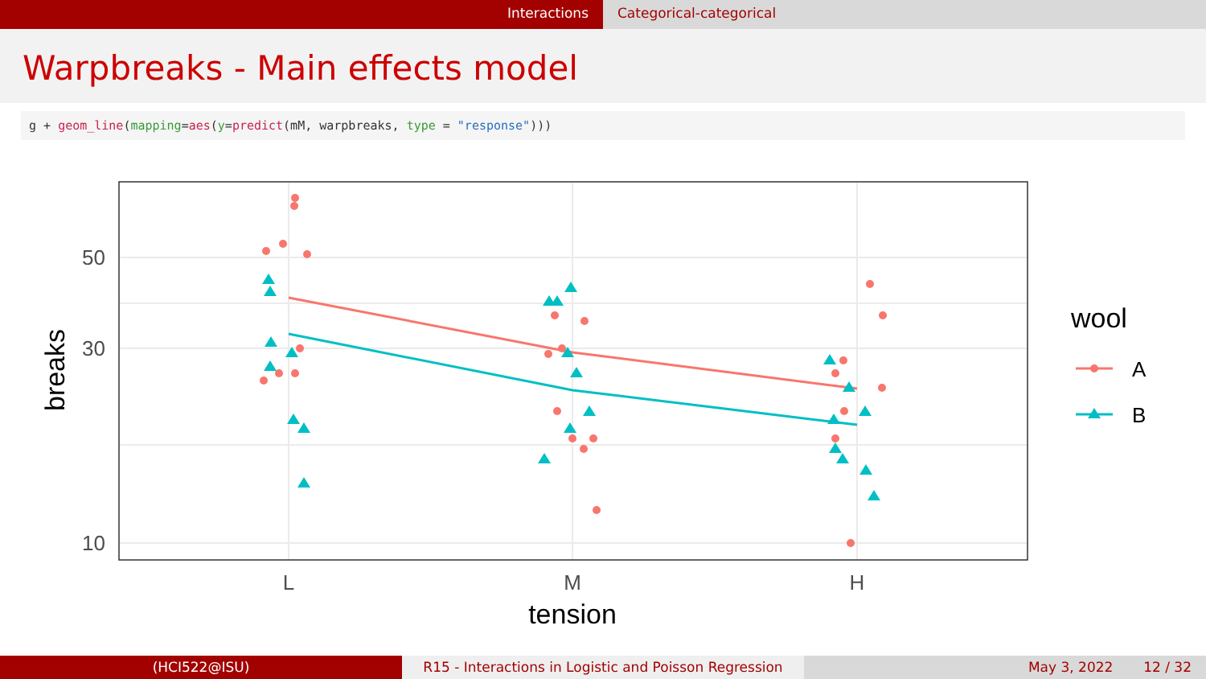Interactions Categorical-categorical
Warpbreaks - Main effects model
g + geom_line(mapping=aes(y=predict(mM, warpbreaks, type = "response")))
50
30
10
L
M
H
tension
breaks
wool
A
B
(HCI522@ISU) R15 - Interactions in Logistic and Poisson Regression
May 3, 2022 12 / 32